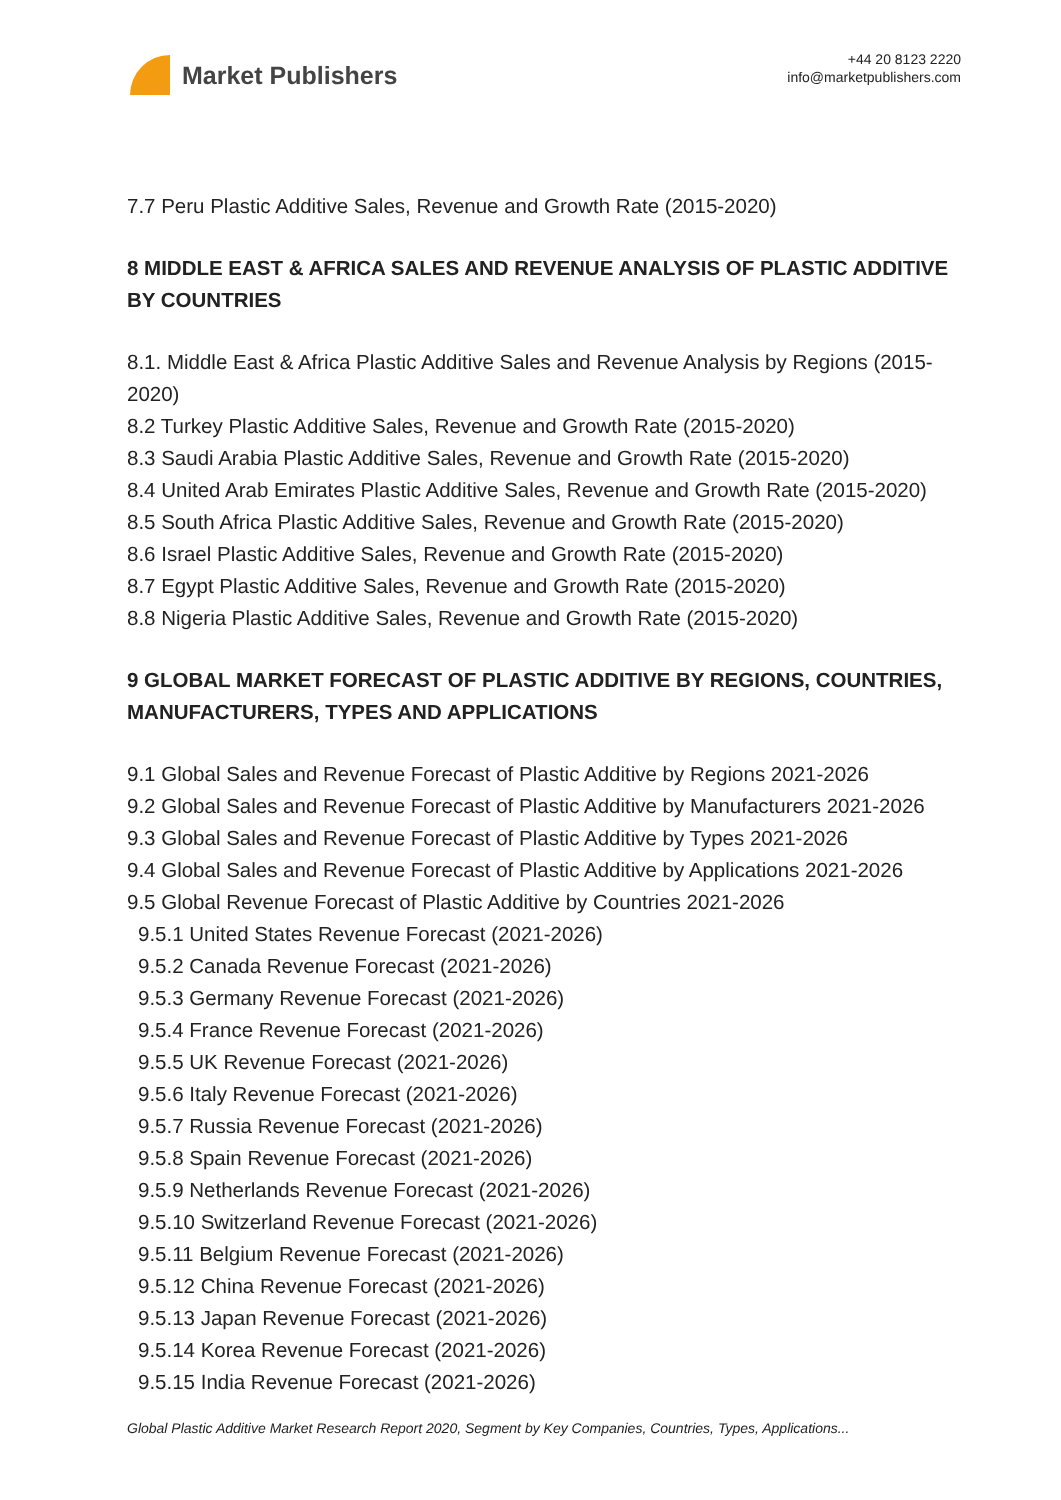Market Publishers
+44 20 8123 2220
info@marketpublishers.com
7.7 Peru Plastic Additive Sales, Revenue and Growth Rate (2015-2020)
8 MIDDLE EAST & AFRICA SALES AND REVENUE ANALYSIS OF PLASTIC ADDITIVE BY COUNTRIES
8.1. Middle East & Africa Plastic Additive Sales and Revenue Analysis by Regions (2015-2020)
8.2 Turkey Plastic Additive Sales, Revenue and Growth Rate (2015-2020)
8.3 Saudi Arabia Plastic Additive Sales, Revenue and Growth Rate (2015-2020)
8.4 United Arab Emirates Plastic Additive Sales, Revenue and Growth Rate (2015-2020)
8.5 South Africa Plastic Additive Sales, Revenue and Growth Rate (2015-2020)
8.6 Israel Plastic Additive Sales, Revenue and Growth Rate (2015-2020)
8.7 Egypt Plastic Additive Sales, Revenue and Growth Rate (2015-2020)
8.8 Nigeria Plastic Additive Sales, Revenue and Growth Rate (2015-2020)
9 GLOBAL MARKET FORECAST OF PLASTIC ADDITIVE BY REGIONS, COUNTRIES, MANUFACTURERS, TYPES AND APPLICATIONS
9.1 Global Sales and Revenue Forecast of Plastic Additive by Regions 2021-2026
9.2 Global Sales and Revenue Forecast of Plastic Additive by Manufacturers 2021-2026
9.3 Global Sales and Revenue Forecast of Plastic Additive by Types 2021-2026
9.4 Global Sales and Revenue Forecast of Plastic Additive by Applications 2021-2026
9.5 Global Revenue Forecast of Plastic Additive by Countries 2021-2026
9.5.1 United States Revenue Forecast (2021-2026)
9.5.2 Canada Revenue Forecast (2021-2026)
9.5.3 Germany Revenue Forecast (2021-2026)
9.5.4 France Revenue Forecast (2021-2026)
9.5.5 UK Revenue Forecast (2021-2026)
9.5.6 Italy Revenue Forecast (2021-2026)
9.5.7 Russia Revenue Forecast (2021-2026)
9.5.8 Spain Revenue Forecast (2021-2026)
9.5.9 Netherlands Revenue Forecast (2021-2026)
9.5.10 Switzerland Revenue Forecast (2021-2026)
9.5.11 Belgium Revenue Forecast (2021-2026)
9.5.12 China Revenue Forecast (2021-2026)
9.5.13 Japan Revenue Forecast (2021-2026)
9.5.14 Korea Revenue Forecast (2021-2026)
9.5.15 India Revenue Forecast (2021-2026)
Global Plastic Additive Market Research Report 2020, Segment by Key Companies, Countries, Types, Applications...